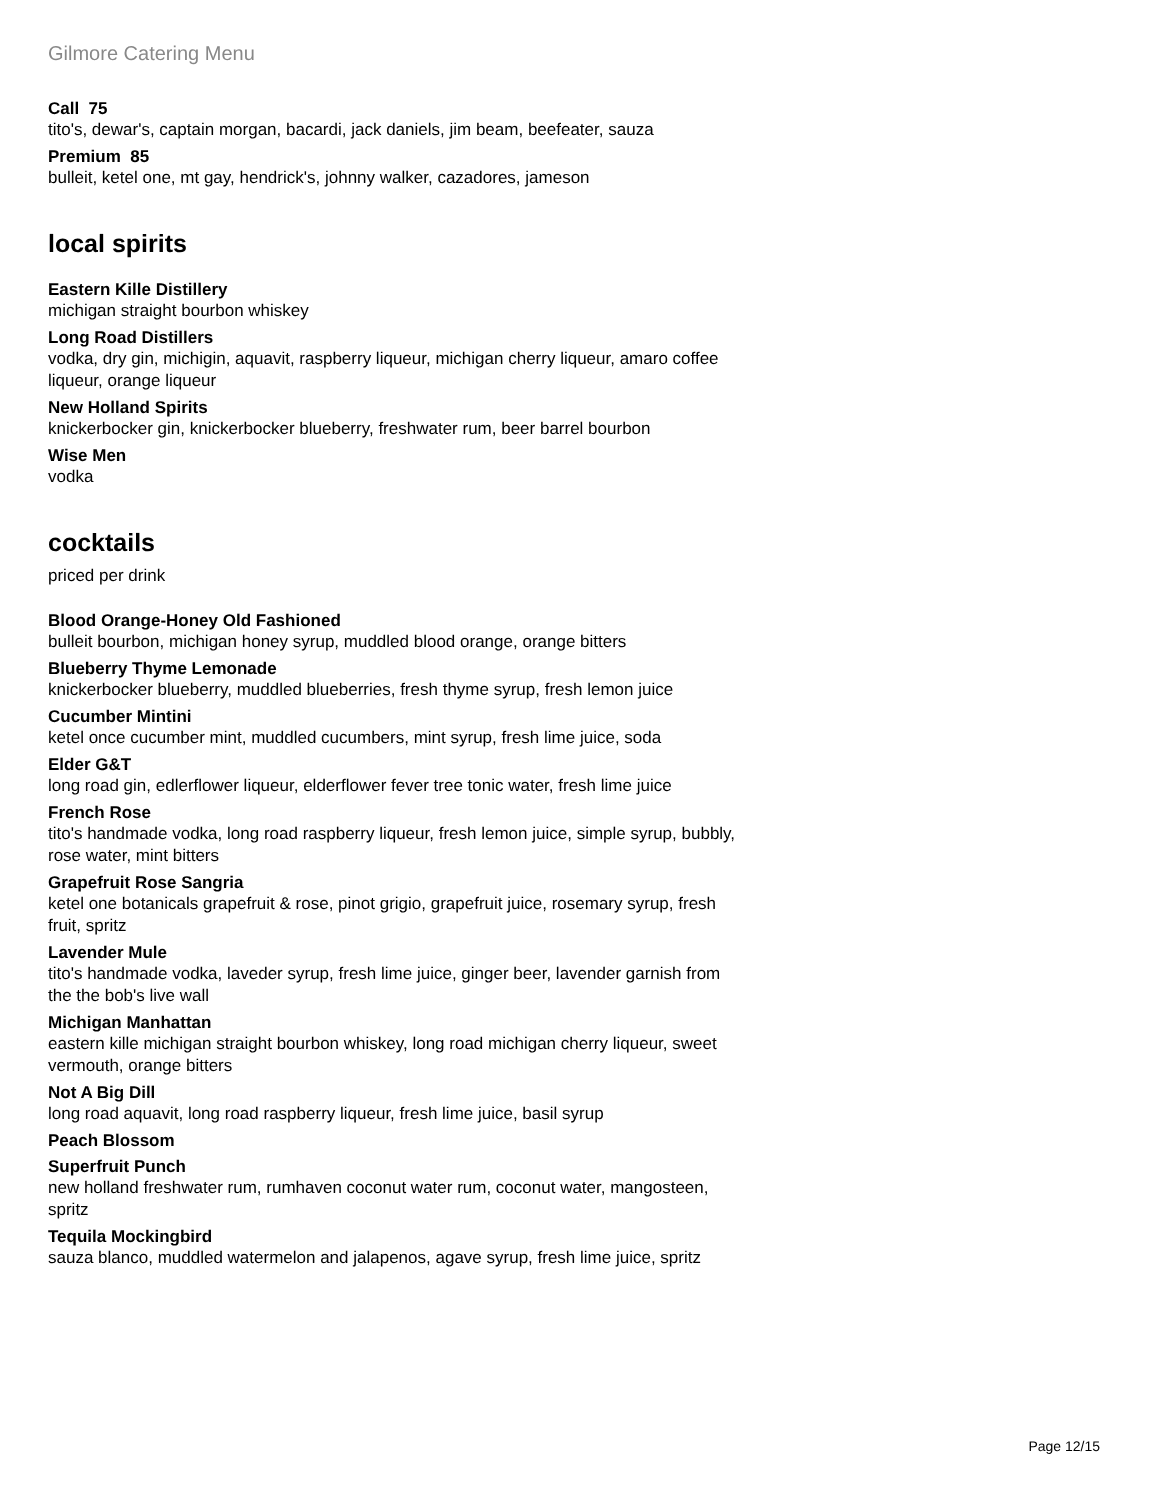Gilmore Catering Menu
Call 75
tito's, dewar's, captain morgan, bacardi, jack daniels, jim beam, beefeater, sauza
Premium 85
bulleit, ketel one, mt gay, hendrick's, johnny walker, cazadores, jameson
local spirits
Eastern Kille Distillery
michigan straight bourbon whiskey
Long Road Distillers
vodka, dry gin, michigin, aquavit, raspberry liqueur, michigan cherry liqueur, amaro coffee liqueur, orange liqueur
New Holland Spirits
knickerbocker gin, knickerbocker blueberry, freshwater rum, beer barrel bourbon
Wise Men
vodka
cocktails
priced per drink
Blood Orange-Honey Old Fashioned
bulleit bourbon, michigan honey syrup, muddled blood orange, orange bitters
Blueberry Thyme Lemonade
knickerbocker blueberry, muddled blueberries, fresh thyme syrup, fresh lemon juice
Cucumber Mintini
ketel once cucumber mint, muddled cucumbers, mint syrup, fresh lime juice, soda
Elder G&T
long road gin, edlerflower liqueur, elderflower fever tree tonic water, fresh lime juice
French Rose
tito's handmade vodka, long road raspberry liqueur, fresh lemon juice, simple syrup, bubbly, rose water, mint bitters
Grapefruit Rose Sangria
ketel one botanicals grapefruit & rose, pinot grigio, grapefruit juice, rosemary syrup, fresh fruit, spritz
Lavender Mule
tito's handmade vodka, laveder syrup, fresh lime juice, ginger beer, lavender garnish from the the bob's live wall
Michigan Manhattan
eastern kille michigan straight bourbon whiskey, long road michigan cherry liqueur, sweet vermouth, orange bitters
Not A Big Dill
long road aquavit, long road raspberry liqueur, fresh lime juice, basil syrup
Peach Blossom
Superfruit Punch
new holland freshwater rum, rumhaven coconut water rum, coconut water, mangosteen, spritz
Tequila Mockingbird
sauza blanco, muddled watermelon and jalapenos, agave syrup, fresh lime juice, spritz
Page 12/15